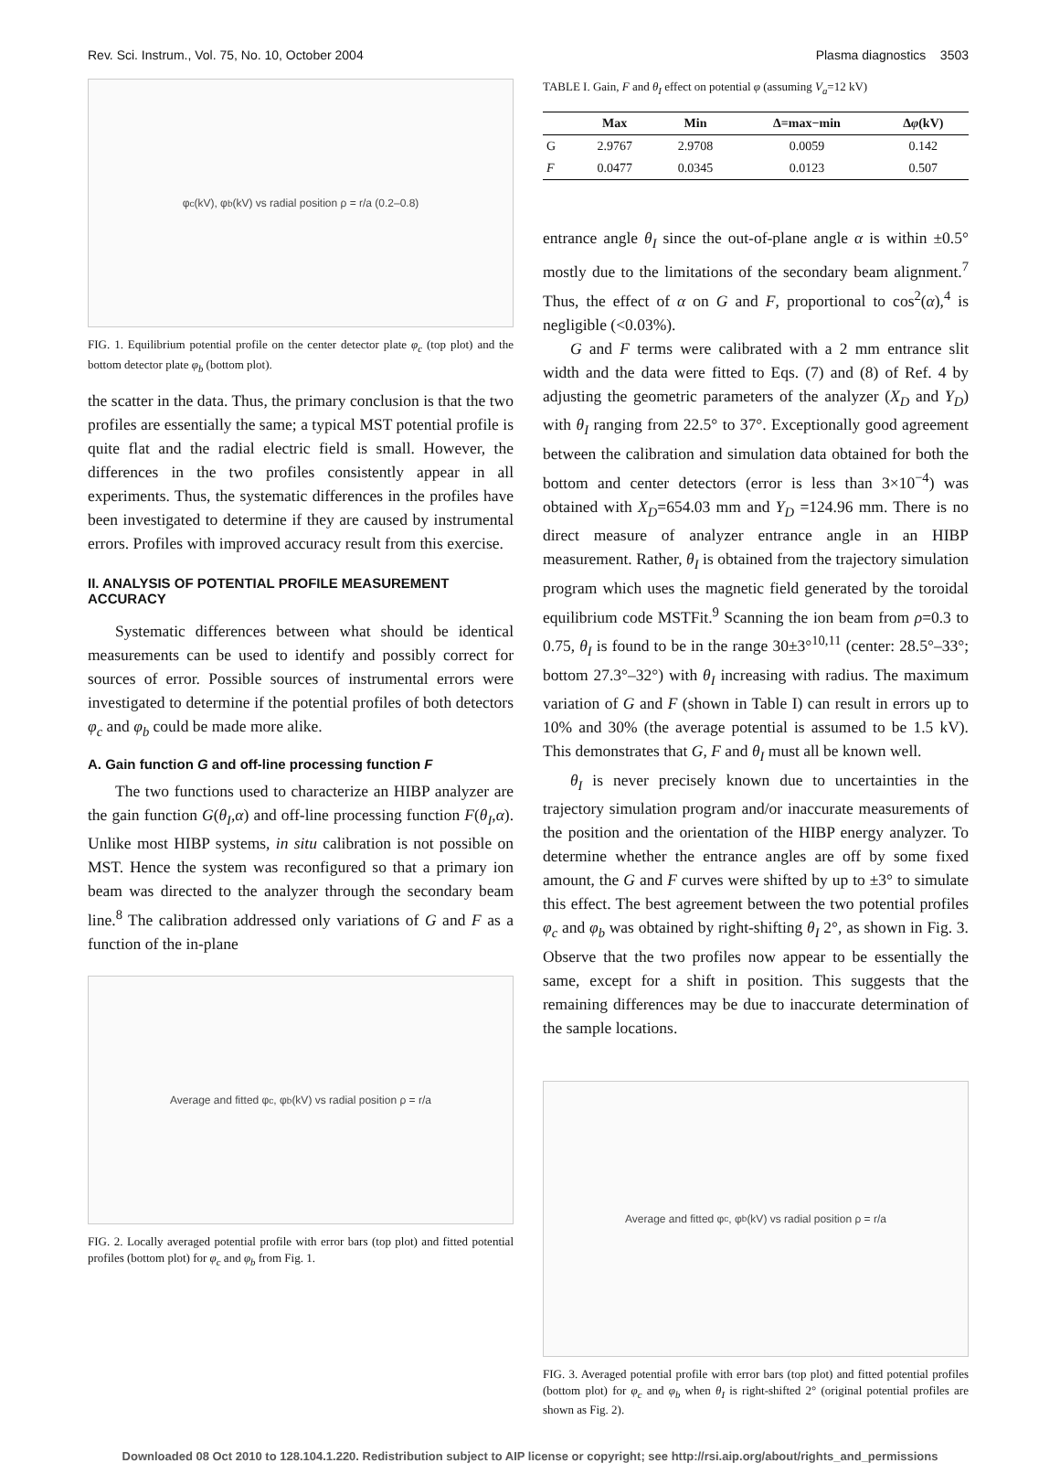Rev. Sci. Instrum., Vol. 75, No. 10, October 2004 Plasma diagnostics 3503
φ<sub>c</sub>(kV), φ<sub>b</sub>(kV) vs radial position ρ = r/a (0.2–0.8)
FIG. 1. Equilibrium potential profile on the center detector plate φ<sub>c</sub> (top plot) and the bottom detector plate φ<sub>b</sub> (bottom plot).
the scatter in the data. Thus, the primary conclusion is that the two profiles are essentially the same; a typical MST potential profile is quite flat and the radial electric field is small. However, the differences in the two profiles consistently appear in all experiments. Thus, the systematic differences in the profiles have been investigated to determine if they are caused by instrumental errors. Profiles with improved accuracy result from this exercise.
II. ANALYSIS OF POTENTIAL PROFILE MEASUREMENT ACCURACY
Systematic differences between what should be identical measurements can be used to identify and possibly correct for sources of error. Possible sources of instrumental errors were investigated to determine if the potential profiles of both detectors φ<sub>c</sub> and φ<sub>b</sub> could be made more alike.
A. Gain function G and off-line processing function F
The two functions used to characterize an HIBP analyzer are the gain function G(θ<sub>I</sub>,α) and off-line processing function F(θ<sub>I</sub>,α). Unlike most HIBP systems, in situ calibration is not possible on MST. Hence the system was reconfigured so that a primary ion beam was directed to the analyzer through the secondary beam line.<sup>8</sup> The calibration addressed only variations of G and F as a function of the in-plane
Average and fitted φ<sub>c</sub>, φ<sub>b</sub> (kV) vs radial position ρ = r/a
FIG. 2. Locally averaged potential profile with error bars (top plot) and fitted potential profiles (bottom plot) for φ<sub>c</sub> and φ<sub>b</sub> from Fig. 1.
TABLE I. Gain, F and θ<sub>I</sub> effect on potential φ (assuming V<sub>a</sub>=12 kV)
| | Max | Min | Δ=max−min | Δ φ (kV) |
| --- | --- | --- | --- | --- |
| G | 2.9767 | 2.9708 | 0.0059 | 0.142 |
| F | 0.0477 | 0.0345 | 0.0123 | 0.507 |
entrance angle θ<sub>I</sub> since the out-of-plane angle α is within ±0.5° mostly due to the limitations of the secondary beam alignment.<sup>7</sup> Thus, the effect of α on G and F, proportional to cos<sup>2</sup>(α),<sup>4</sup> is negligible (<0.03%).
G and F terms were calibrated with a 2 mm entrance slit width and the data were fitted to Eqs. (7) and (8) of Ref. 4 by adjusting the geometric parameters of the analyzer (X<sub>D</sub> and Y<sub>D</sub>) with θ<sub>I</sub> ranging from 22.5° to 37°. Exceptionally good agreement between the calibration and simulation data obtained for both the bottom and center detectors (error is less than 3×10<sup>−4</sup>) was obtained with X<sub>D</sub>=654.03 mm and Y<sub>D</sub> =124.96 mm. There is no direct measure of analyzer entrance angle in an HIBP measurement. Rather, θ<sub>I</sub> is obtained from the trajectory simulation program which uses the magnetic field generated by the toroidal equilibrium code MSTFit.<sup>9</sup> Scanning the ion beam from ρ=0.3 to 0.75, θ<sub>I</sub> is found to be in the range 30±3°<sup>10,11</sup> (center: 28.5°–33°; bottom 27.3°–32°) with θ<sub>I</sub> increasing with radius. The maximum variation of G and F (shown in Table I) can result in errors up to 10% and 30% (the average potential is assumed to be 1.5 kV). This demonstrates that G, F and θ<sub>I</sub> must all be known well.
θ<sub>I</sub> is never precisely known due to uncertainties in the trajectory simulation program and/or inaccurate measurements of the position and the orientation of the HIBP energy analyzer. To determine whether the entrance angles are off by some fixed amount, the G and F curves were shifted by up to ±3° to simulate this effect. The best agreement between the two potential profiles φ<sub>c</sub> and φ<sub>b</sub> was obtained by right-shifting θ<sub>I</sub> 2°, as shown in Fig. 3. Observe that the two profiles now appear to be essentially the same, except for a shift in position. This suggests that the remaining differences may be due to inaccurate determination of the sample locations.
Average and fitted φ<sub>c</sub>, φ<sub>b</sub> (kV) vs radial position ρ = r/a
FIG. 3. Averaged potential profile with error bars (top plot) and fitted potential profiles (bottom plot) for φ<sub>c</sub> and φ<sub>b</sub> when θ<sub>I</sub> is right-shifted 2° (original potential profiles are shown as Fig. 2).
Downloaded 08 Oct 2010 to 128.104.1.220. Redistribution subject to AIP license or copyright; see http://rsi.aip.org/about/rights_and_permissions